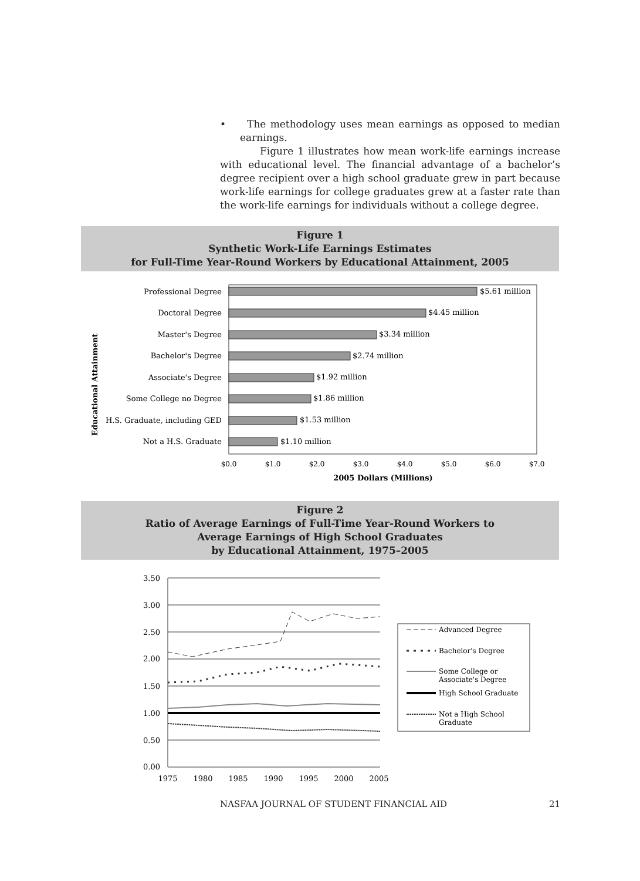• The methodology uses mean earnings as opposed to median earnings.
Figure 1 illustrates how mean work-life earnings increase with educational level. The financial advantage of a bachelor’s degree recipient over a high school graduate grew in part because work-life earnings for college graduates grew at a faster rate than the work-life earnings for individuals without a college degree.
Figure 1
Synthetic Work-Life Earnings Estimates
for Full-Time Year-Round Workers by Educational Attainment, 2005
Educational Attainment
Professional Degree
Doctoral Degree
Master's Degree
Bachelor's Degree
Associate's Degree
Some College no Degree
H.S. Graduate, including GED
Not a H.S. Graduate
$5.61 million
$4.45 million
$3.34 million
$2.74 million
$1.92 million
$1.86 million
$1.53 million
$1.10 million
$0.0
$1.0
$2.0
$3.0
$4.0
$5.0
$6.0
$7.0
2005 Dollars (Millions)
Figure 2
Ratio of Average Earnings of Full-Time Year-Round Workers to
Average Earnings of High School Graduates
by Educational Attainment, 1975–2005
3.50
3.00
2.50
2.00
1.50
1.00
0.50
0.00
1975
1980
1985
1990
1995
2000
2005
Advanced Degree
Bachelor's Degree
Some College or
Associate's Degree
High School Graduate
Not a High School
Graduate
NASFAA JOURNAL OF STUDENT FINANCIAL AID 21